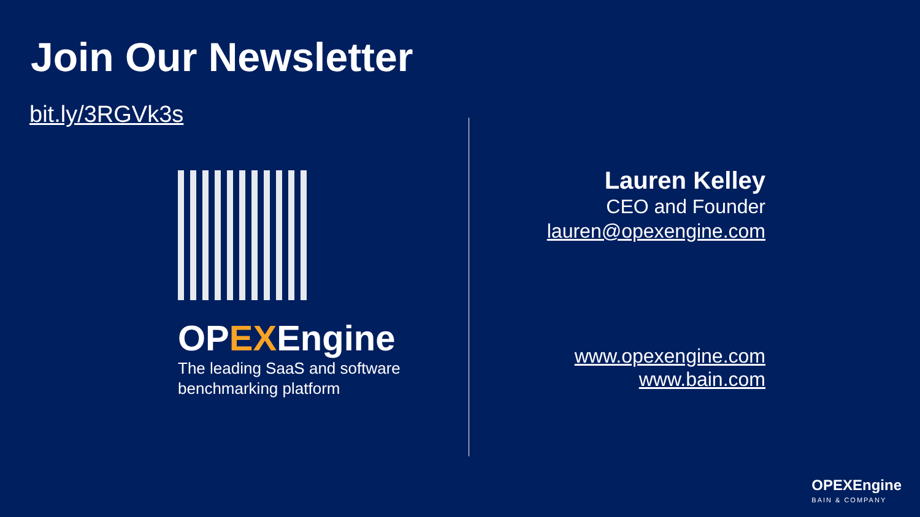Join Our Newsletter
bit.ly/3RGVk3s
OPEXEngine
The leading SaaS and software
benchmarking platform
Lauren Kelley
CEO and Founder
lauren@opexengine.com
www.opexengine.com
www.bain.com
OPEXEngine
BAIN & COMPANY